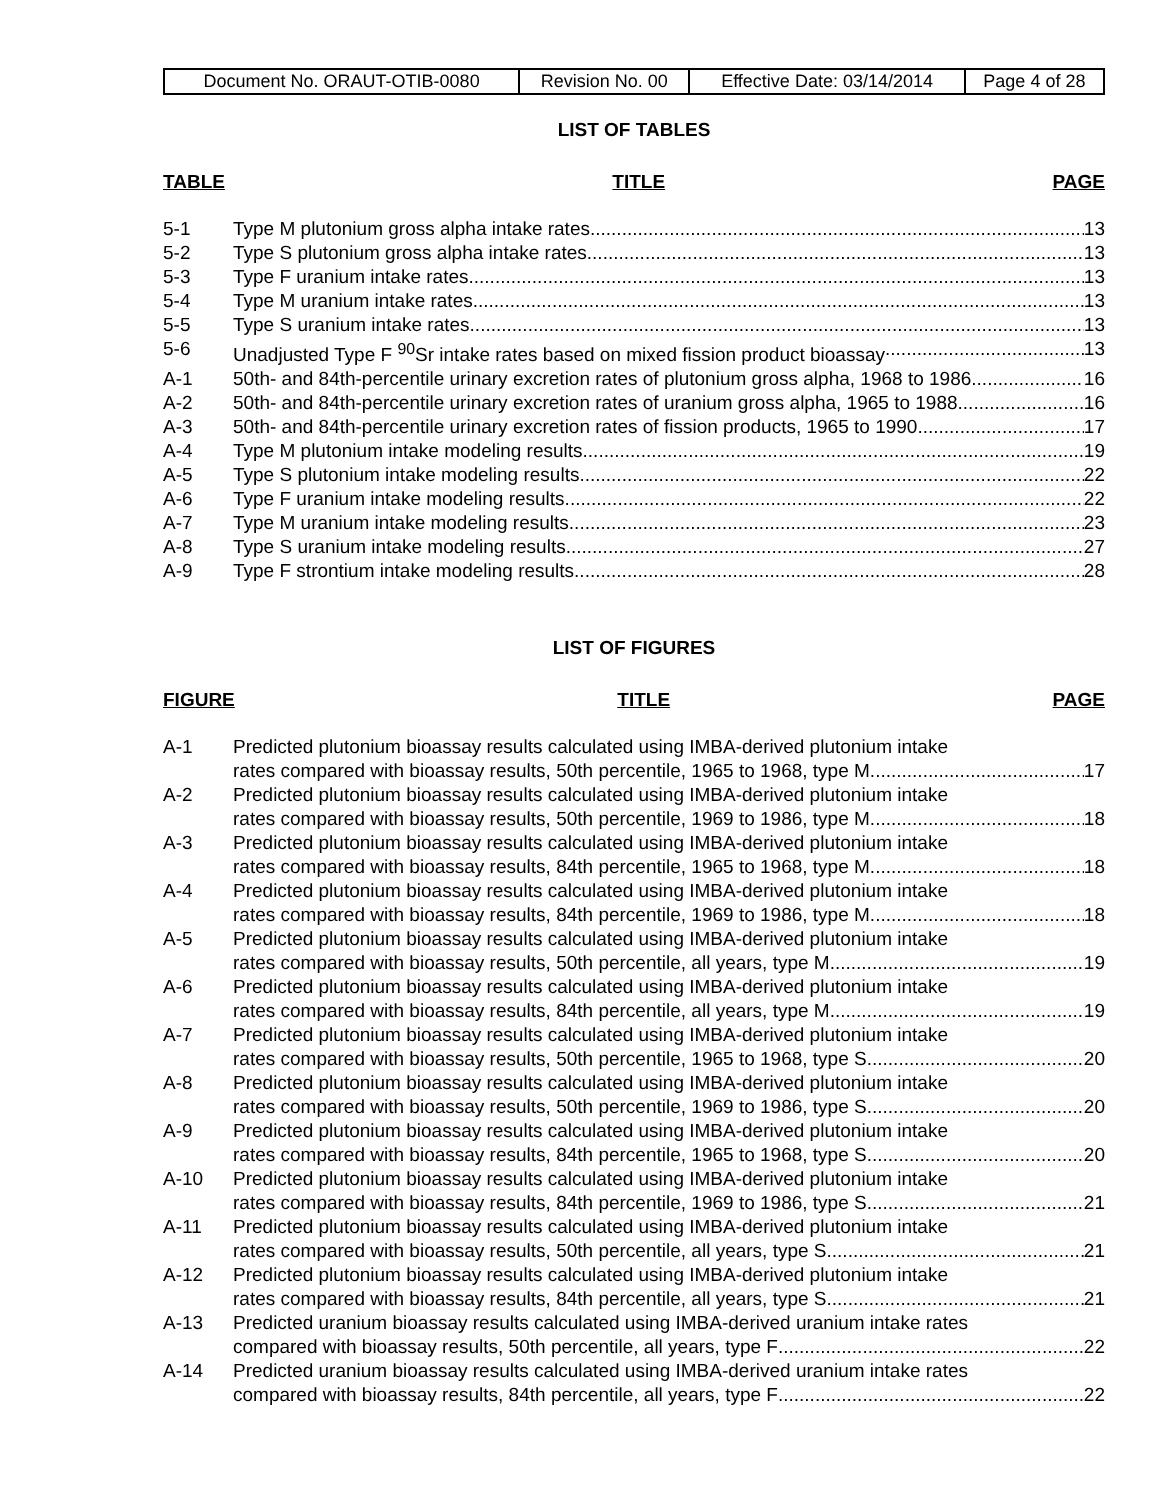| Document No. ORAUT-OTIB-0080 | Revision No. 00 | Effective Date: 03/14/2014 | Page 4 of 28 |
LIST OF TABLES
TABLE TITLE PAGE
5-1 Type M plutonium gross alpha intake rates 13
5-2 Type S plutonium gross alpha intake rates 13
5-3 Type F uranium intake rates 13
5-4 Type M uranium intake rates 13
5-5 Type S uranium intake rates 13
5-6 Unadjusted Type F <sup>90</sup>Sr intake rates based on mixed fission product bioassay 13
A-1 50th- and 84th-percentile urinary excretion rates of plutonium gross alpha, 1968 to 1986 16
A-2 50th- and 84th-percentile urinary excretion rates of uranium gross alpha, 1965 to 1988 16
A-3 50th- and 84th-percentile urinary excretion rates of fission products, 1965 to 1990 17
A-4 Type M plutonium intake modeling results 19
A-5 Type S plutonium intake modeling results 22
A-6 Type F uranium intake modeling results 22
A-7 Type M uranium intake modeling results 23
A-8 Type S uranium intake modeling results 27
A-9 Type F strontium intake modeling results 28
LIST OF FIGURES
FIGURE TITLE PAGE
A-1 Predicted plutonium bioassay results calculated using IMBA-derived plutonium intake
rates compared with bioassay results, 50th percentile, 1965 to 1968, type M 17
A-2 Predicted plutonium bioassay results calculated using IMBA-derived plutonium intake
rates compared with bioassay results, 50th percentile, 1969 to 1986, type M 18
A-3 Predicted plutonium bioassay results calculated using IMBA-derived plutonium intake
rates compared with bioassay results, 84th percentile, 1965 to 1968, type M 18
A-4 Predicted plutonium bioassay results calculated using IMBA-derived plutonium intake
rates compared with bioassay results, 84th percentile, 1969 to 1986, type M 18
A-5 Predicted plutonium bioassay results calculated using IMBA-derived plutonium intake
rates compared with bioassay results, 50th percentile, all years, type M 19
A-6 Predicted plutonium bioassay results calculated using IMBA-derived plutonium intake
rates compared with bioassay results, 84th percentile, all years, type M 19
A-7 Predicted plutonium bioassay results calculated using IMBA-derived plutonium intake
rates compared with bioassay results, 50th percentile, 1965 to 1968, type S 20
A-8 Predicted plutonium bioassay results calculated using IMBA-derived plutonium intake
rates compared with bioassay results, 50th percentile, 1969 to 1986, type S 20
A-9 Predicted plutonium bioassay results calculated using IMBA-derived plutonium intake
rates compared with bioassay results, 84th percentile, 1965 to 1968, type S 20
A-10 Predicted plutonium bioassay results calculated using IMBA-derived plutonium intake
rates compared with bioassay results, 84th percentile, 1969 to 1986, type S 21
A-11 Predicted plutonium bioassay results calculated using IMBA-derived plutonium intake
rates compared with bioassay results, 50th percentile, all years, type S 21
A-12 Predicted plutonium bioassay results calculated using IMBA-derived plutonium intake
rates compared with bioassay results, 84th percentile, all years, type S 21
A-13 Predicted uranium bioassay results calculated using IMBA-derived uranium intake rates
compared with bioassay results, 50th percentile, all years, type F 22
A-14 Predicted uranium bioassay results calculated using IMBA-derived uranium intake rates
compared with bioassay results, 84th percentile, all years, type F 22